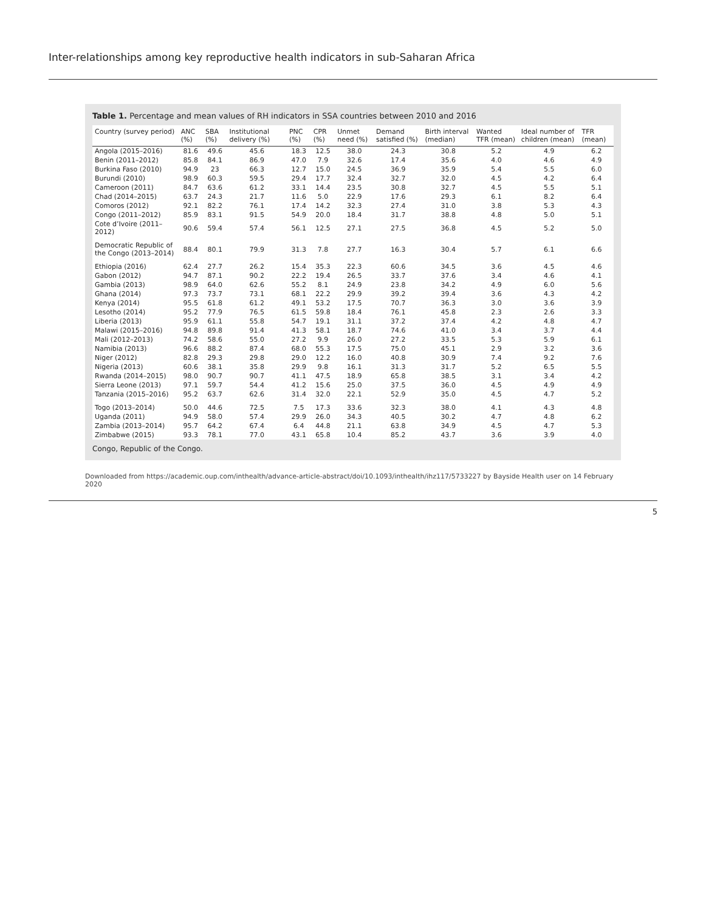Inter-relationships among key reproductive health indicators in sub-Saharan Africa
Table 1. Percentage and mean values of RH indicators in SSA countries between 2010 and 2016
| Country (survey period) | ANC (%) | SBA (%) | Institutional delivery (%) | PNC (%) | CPR (%) | Unmet need (%) | Demand satisfied (%) | Birth interval (median) | Wanted TFR (mean) | Ideal number of children (mean) | TFR (mean) |
| --- | --- | --- | --- | --- | --- | --- | --- | --- | --- | --- | --- |
| Angola (2015–2016) | 81.6 | 49.6 | 45.6 | 18.3 | 12.5 | 38.0 | 24.3 | 30.8 | 5.2 | 4.9 | 6.2 |
| Benin (2011–2012) | 85.8 | 84.1 | 86.9 | 47.0 | 7.9 | 32.6 | 17.4 | 35.6 | 4.0 | 4.6 | 4.9 |
| Burkina Faso (2010) | 94.9 | 23 | 66.3 | 12.7 | 15.0 | 24.5 | 36.9 | 35.9 | 5.4 | 5.5 | 6.0 |
| Burundi (2010) | 98.9 | 60.3 | 59.5 | 29.4 | 17.7 | 32.4 | 32.7 | 32.0 | 4.5 | 4.2 | 6.4 |
| Cameroon (2011) | 84.7 | 63.6 | 61.2 | 33.1 | 14.4 | 23.5 | 30.8 | 32.7 | 4.5 | 5.5 | 5.1 |
| Chad (2014–2015) | 63.7 | 24.3 | 21.7 | 11.6 | 5.0 | 22.9 | 17.6 | 29.3 | 6.1 | 8.2 | 6.4 |
| Comoros (2012) | 92.1 | 82.2 | 76.1 | 17.4 | 14.2 | 32.3 | 27.4 | 31.0 | 3.8 | 5.3 | 4.3 |
| Congo (2011–2012) | 85.9 | 83.1 | 91.5 | 54.9 | 20.0 | 18.4 | 31.7 | 38.8 | 4.8 | 5.0 | 5.1 |
| Cote d’Ivoire (2011–2012) | 90.6 | 59.4 | 57.4 | 56.1 | 12.5 | 27.1 | 27.5 | 36.8 | 4.5 | 5.2 | 5.0 |
| Democratic Republic of the Congo (2013–2014) | 88.4 | 80.1 | 79.9 | 31.3 | 7.8 | 27.7 | 16.3 | 30.4 | 5.7 | 6.1 | 6.6 |
| Ethiopia (2016) | 62.4 | 27.7 | 26.2 | 15.4 | 35.3 | 22.3 | 60.6 | 34.5 | 3.6 | 4.5 | 4.6 |
| Gabon (2012) | 94.7 | 87.1 | 90.2 | 22.2 | 19.4 | 26.5 | 33.7 | 37.6 | 3.4 | 4.6 | 4.1 |
| Gambia (2013) | 98.9 | 64.0 | 62.6 | 55.2 | 8.1 | 24.9 | 23.8 | 34.2 | 4.9 | 6.0 | 5.6 |
| Ghana (2014) | 97.3 | 73.7 | 73.1 | 68.1 | 22.2 | 29.9 | 39.2 | 39.4 | 3.6 | 4.3 | 4.2 |
| Kenya (2014) | 95.5 | 61.8 | 61.2 | 49.1 | 53.2 | 17.5 | 70.7 | 36.3 | 3.0 | 3.6 | 3.9 |
| Lesotho (2014) | 95.2 | 77.9 | 76.5 | 61.5 | 59.8 | 18.4 | 76.1 | 45.8 | 2.3 | 2.6 | 3.3 |
| Liberia (2013) | 95.9 | 61.1 | 55.8 | 54.7 | 19.1 | 31.1 | 37.2 | 37.4 | 4.2 | 4.8 | 4.7 |
| Malawi (2015–2016) | 94.8 | 89.8 | 91.4 | 41.3 | 58.1 | 18.7 | 74.6 | 41.0 | 3.4 | 3.7 | 4.4 |
| Mali (2012–2013) | 74.2 | 58.6 | 55.0 | 27.2 | 9.9 | 26.0 | 27.2 | 33.5 | 5.3 | 5.9 | 6.1 |
| Namibia (2013) | 96.6 | 88.2 | 87.4 | 68.0 | 55.3 | 17.5 | 75.0 | 45.1 | 2.9 | 3.2 | 3.6 |
| Niger (2012) | 82.8 | 29.3 | 29.8 | 29.0 | 12.2 | 16.0 | 40.8 | 30.9 | 7.4 | 9.2 | 7.6 |
| Nigeria (2013) | 60.6 | 38.1 | 35.8 | 29.9 | 9.8 | 16.1 | 31.3 | 31.7 | 5.2 | 6.5 | 5.5 |
| Rwanda (2014–2015) | 98.0 | 90.7 | 90.7 | 41.1 | 47.5 | 18.9 | 65.8 | 38.5 | 3.1 | 3.4 | 4.2 |
| Sierra Leone (2013) | 97.1 | 59.7 | 54.4 | 41.2 | 15.6 | 25.0 | 37.5 | 36.0 | 4.5 | 4.9 | 4.9 |
| Tanzania (2015–2016) | 95.2 | 63.7 | 62.6 | 31.4 | 32.0 | 22.1 | 52.9 | 35.0 | 4.5 | 4.7 | 5.2 |
| Togo (2013–2014) | 50.0 | 44.6 | 72.5 | 7.5 | 17.3 | 33.6 | 32.3 | 38.0 | 4.1 | 4.3 | 4.8 |
| Uganda (2011) | 94.9 | 58.0 | 57.4 | 29.9 | 26.0 | 34.3 | 40.5 | 30.2 | 4.7 | 4.8 | 6.2 |
| Zambia (2013–2014) | 95.7 | 64.2 | 67.4 | 6.4 | 44.8 | 21.1 | 63.8 | 34.9 | 4.5 | 4.7 | 5.3 |
| Zimbabwe (2015) | 93.3 | 78.1 | 77.0 | 43.1 | 65.8 | 10.4 | 85.2 | 43.7 | 3.6 | 3.9 | 4.0 |
Congo, Republic of the Congo.
Downloaded from https://academic.oup.com/inthealth/advance-article-abstract/doi/10.1093/inthealth/ihz117/5733227 by Bayside Health user on 14 February 2020
5